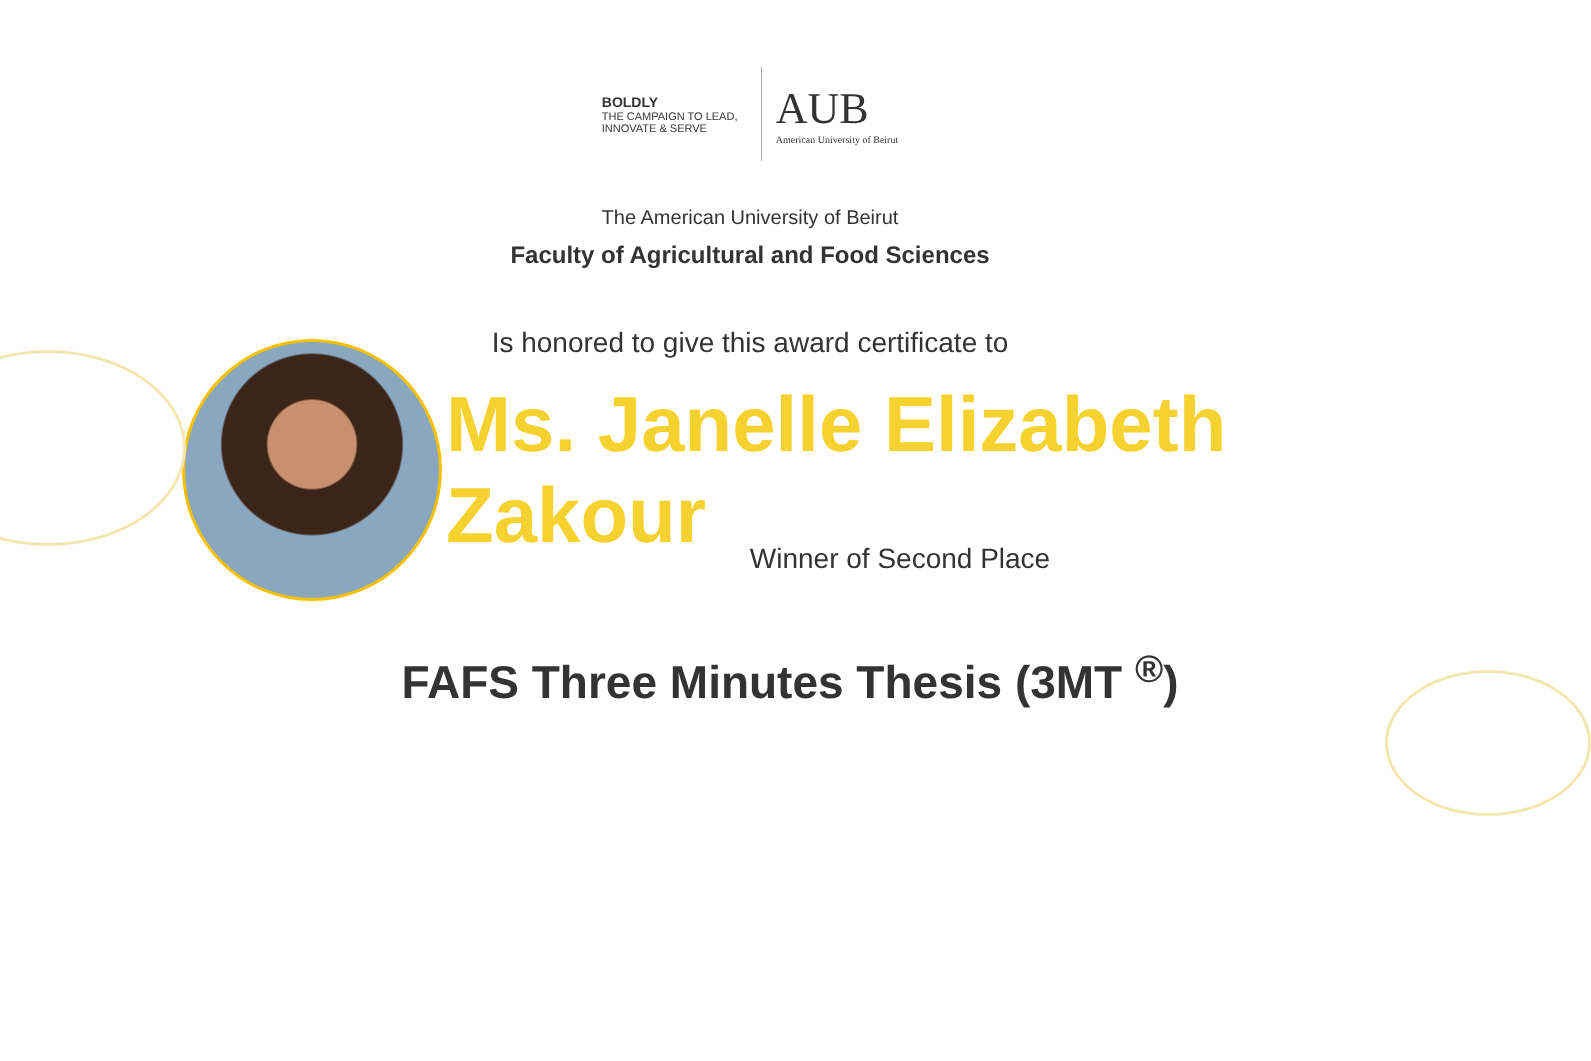BOLDLY
THE CAMPAIGN TO LEAD, INNOVATE & SERVE
AUB
American University of Beirut
The American University of Beirut
Faculty of Agricultural and Food Sciences
Is honored to give this award certificate to
Ms. Janelle Elizabeth Zakour
Winner of Second Place
FAFS Three Minutes Thesis (3MT <sup>®</sup>)